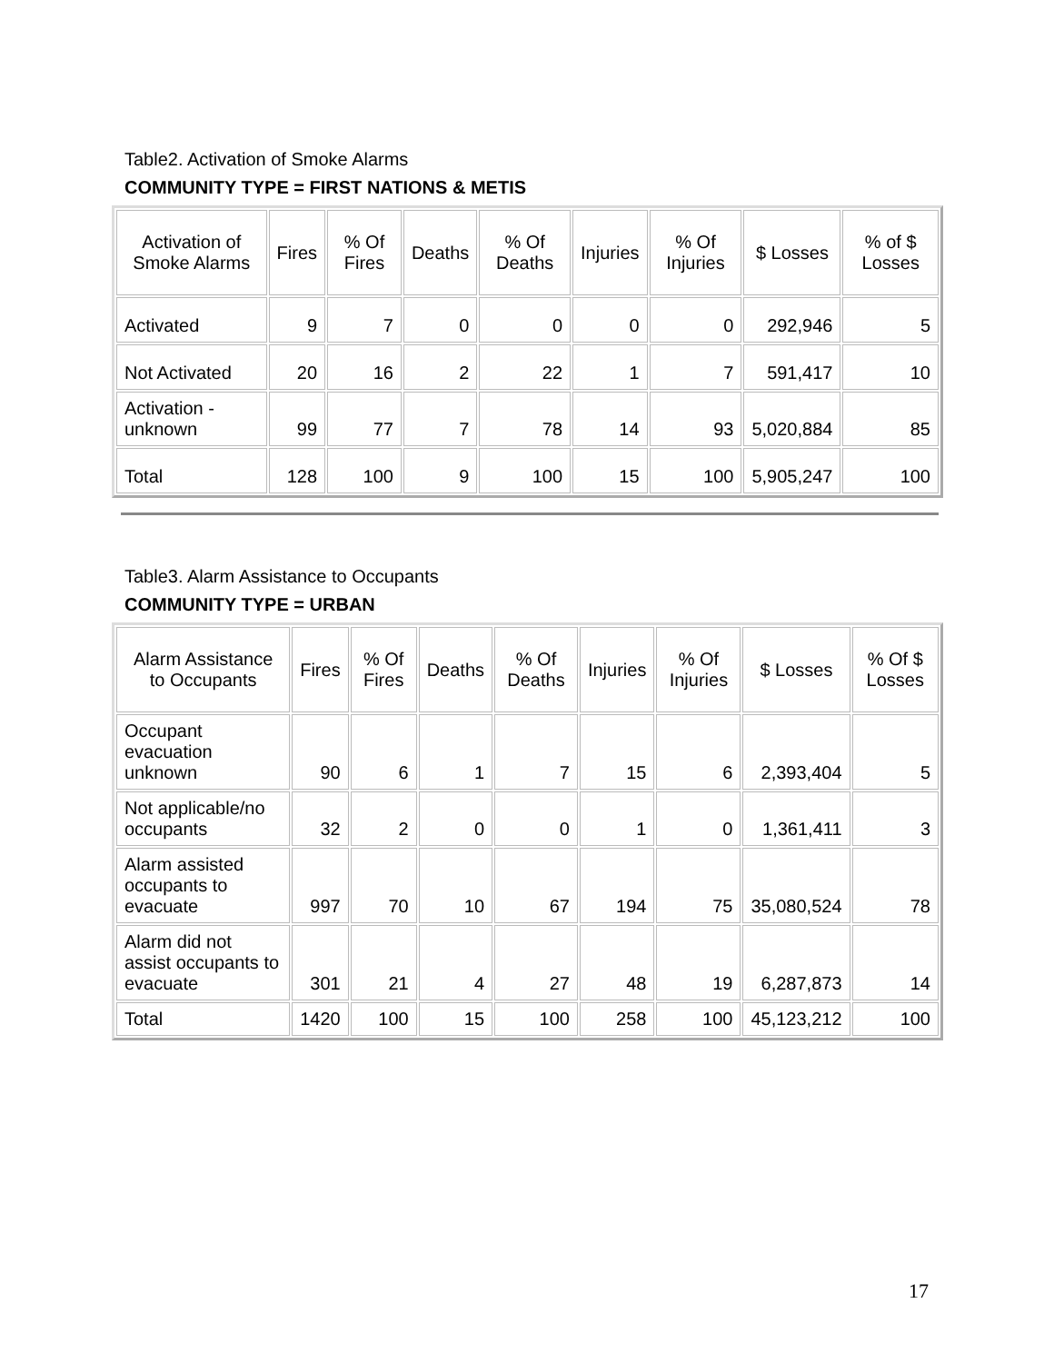Table2. Activation of Smoke Alarms
COMMUNITY TYPE = FIRST NATIONS & METIS
| Activation of Smoke Alarms | Fires | % Of Fires | Deaths | % Of Deaths | Injuries | % Of Injuries | $ Losses | % of $ Losses |
| --- | --- | --- | --- | --- | --- | --- | --- | --- |
| Activated | 9 | 7 | 0 | 0 | 0 | 0 | 292,946 | 5 |
| Not Activated | 20 | 16 | 2 | 22 | 1 | 7 | 591,417 | 10 |
| Activation - unknown | 99 | 77 | 7 | 78 | 14 | 93 | 5,020,884 | 85 |
| Total | 128 | 100 | 9 | 100 | 15 | 100 | 5,905,247 | 100 |
Table3. Alarm Assistance to Occupants
COMMUNITY TYPE = URBAN
| Alarm Assistance to Occupants | Fires | % Of Fires | Deaths | % Of Deaths | Injuries | % Of Injuries | $ Losses | % Of $ Losses |
| --- | --- | --- | --- | --- | --- | --- | --- | --- |
| Occupant evacuation unknown | 90 | 6 | 1 | 7 | 15 | 6 | 2,393,404 | 5 |
| Not applicable/no occupants | 32 | 2 | 0 | 0 | 1 | 0 | 1,361,411 | 3 |
| Alarm assisted occupants to evacuate | 997 | 70 | 10 | 67 | 194 | 75 | 35,080,524 | 78 |
| Alarm did not assist occupants to evacuate | 301 | 21 | 4 | 27 | 48 | 19 | 6,287,873 | 14 |
| Total | 1420 | 100 | 15 | 100 | 258 | 100 | 45,123,212 | 100 |
17